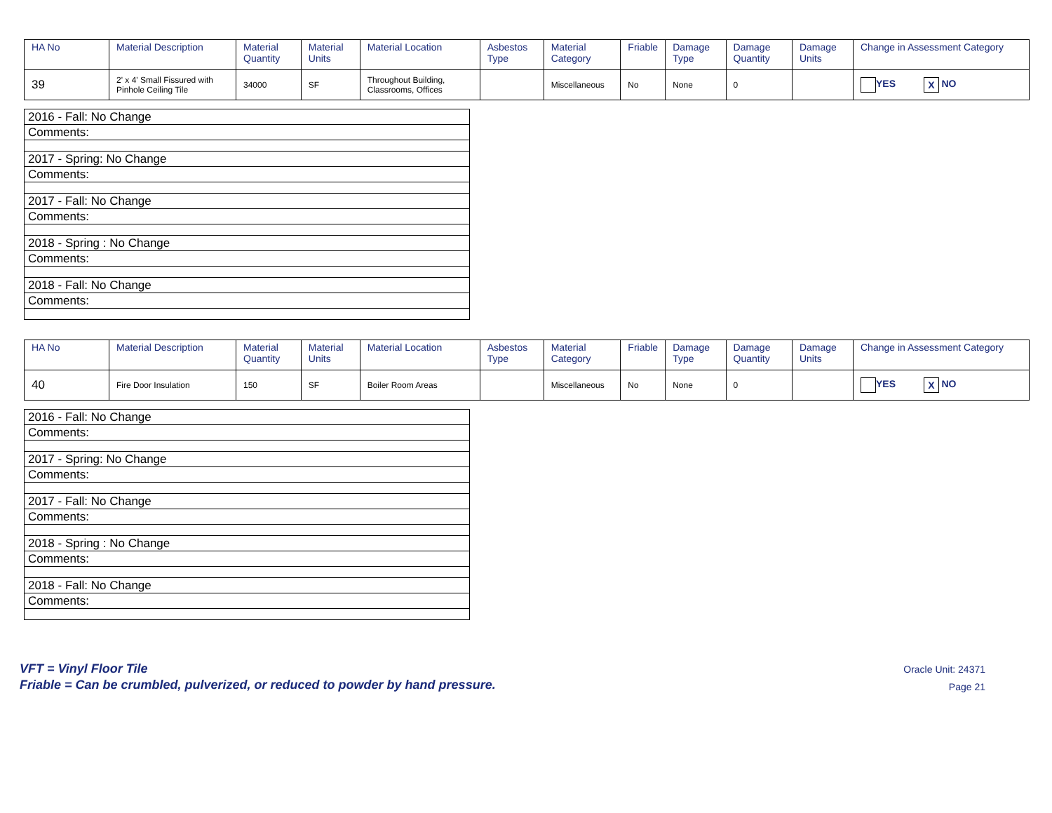| HA No | Material Description | Material Quantity | Material Units | Material Location | Asbestos Type | Material Category | Friable | Damage Type | Damage Quantity | Damage Units | Change in Assessment Category |
| --- | --- | --- | --- | --- | --- | --- | --- | --- | --- | --- | --- |
| 39 | 2' x 4' Small Fissured with Pinhole Ceiling Tile | 34000 | SF | Throughout Building, Classrooms, Offices | | Miscellaneous | No | None | 0 | | YES X NO |
| 2016 - Fall: No Change |
| Comments: |
| 2017 - Spring: No Change |
| Comments: |
| 2017 - Fall: No Change |
| Comments: |
| 2018 - Spring : No Change |
| Comments: |
| 2018 - Fall: No Change |
| Comments: |
| HA No | Material Description | Material Quantity | Material Units | Material Location | Asbestos Type | Material Category | Friable | Damage Type | Damage Quantity | Damage Units | Change in Assessment Category |
| --- | --- | --- | --- | --- | --- | --- | --- | --- | --- | --- | --- |
| 40 | Fire Door Insulation | 150 | SF | Boiler Room Areas | | Miscellaneous | No | None | 0 | | YES X NO |
| 2016 - Fall: No Change |
| Comments: |
| 2017 - Spring: No Change |
| Comments: |
| 2017 - Fall: No Change |
| Comments: |
| 2018 - Spring : No Change |
| Comments: |
| 2018 - Fall: No Change |
| Comments: |
VFT = Vinyl Floor Tile
Friable = Can be crumbled, pulverized, or reduced to powder by hand pressure.
Oracle Unit: 24371
Page 21